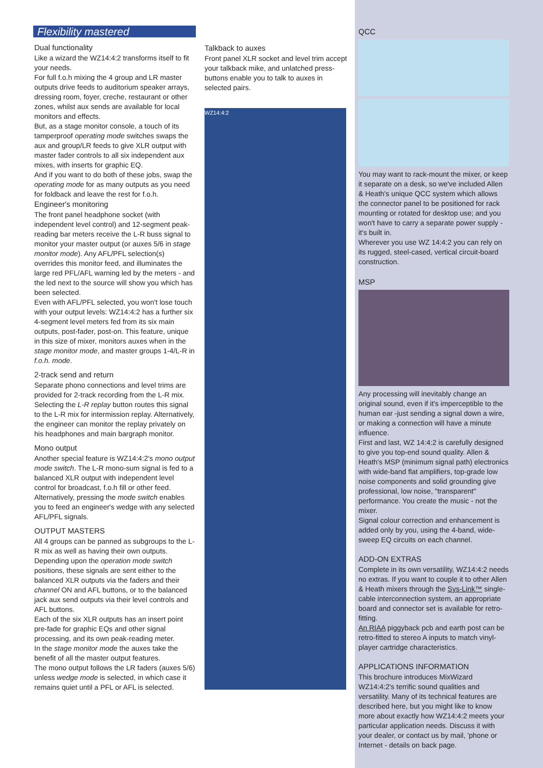Flexibility mastered
Dual functionality
Like a wizard the WZ14:4:2 transforms itself to fit your needs.
For full f.o.h mixing the 4 group and LR master outputs drive feeds to auditorium speaker arrays, dressing room, foyer, creche, restaurant or other zones, whilst aux sends are available for local monitors and effects.
But, as a stage monitor console, a touch of its tamperproof operating mode switches swaps the aux and group/LR feeds to give XLR output with master fader controls to all six independent aux mixes, with inserts for graphic EQ.
And if you want to do both of these jobs, swap the operating mode for as many outputs as you need for foldback and leave the rest for f.o.h.
Engineer's monitoring
The front panel headphone socket (with independent level control) and 12-segment peak-reading bar meters receive the L-R buss signal to monitor your master output (or auxes 5/6 in stage monitor mode). Any AFL/PFL selection(s) overrides this monitor feed, and illuminates the large red PFL/AFL warning led by the meters - and the led next to the source will show you which has been selected.
Even with AFL/PFL selected, you won't lose touch with your output levels: WZ14:4:2 has a further six 4-segment level meters fed from its six main outputs, post-fader, post-on. This feature, unique in this size of mixer, monitors auxes when in the stage monitor mode, and master groups 1-4/L-R in f.o.h. mode.
2-track send and return
Separate phono connections and level trims are provided for 2-track recording from the L-R mix. Selecting the L-R replay button routes this signal to the L-R mix for intermission replay. Alternatively, the engineer can monitor the replay privately on his headphones and main bargraph monitor.
Mono output
Another special feature is WZ14:4:2's mono output mode switch. The L-R mono-sum signal is fed to a balanced XLR output with independent level control for broadcast, f.o.h fill or other feed. Alternatively, pressing the mode switch enables you to feed an engineer's wedge with any selected AFL/PFL signals.
OUTPUT MASTERS
All 4 groups can be panned as subgroups to the L-R mix as well as having their own outputs. Depending upon the operation mode switch positions, these signals are sent either to the balanced XLR outputs via the faders and their channel ON and AFL buttons, or to the balanced jack aux send outputs via their level controls and AFL buttons.
Each of the six XLR outputs has an insert point pre-fade for graphic EQs and other signal processing, and its own peak-reading meter.
In the stage monitor mode the auxes take the benefit of all the master output features.
The mono output follows the LR faders (auxes 5/6) unless wedge mode is selected, in which case it remains quiet until a PFL or AFL is selected.
Talkback to auxes
Front panel XLR socket and level trim accept your talkback mike, and unlatched press-buttons enable you to talk to auxes in selected pairs.
WZ14:4:2
QCC
You may want to rack-mount the mixer, or keep it separate on a desk, so we've included Allen & Heath's unique QCC system which allows the connector panel to be positioned for rack mounting or rotated for desktop use; and you won't have to carry a separate power supply - it's built in.
Wherever you use WZ 14:4:2 you can rely on its rugged, steel-cased, vertical circuit-board construction.
MSP
Any processing will inevitably change an original sound, even if it's imperceptible to the human ear -just sending a signal down a wire, or making a connection will have a minute influence.
First and last, WZ 14:4:2 is carefully designed to give you top-end sound quality. Allen & Heath's MSP (minimum signal path) electronics with wide-band flat amplifiers, top-grade low noise components and solid grounding give professional, low noise, "transparent" performance. You create the music - not the mixer.
Signal colour correction and enhancement is added only by you, using the 4-band, wide-sweep EQ circuits on each channel.
ADD-ON EXTRAS
Complete in its own versatility, WZ14:4:2 needs no extras. If you want to couple it to other Allen & Heath mixers through the Sys-Link™ single-cable interconnection system, an appropriate board and connector set is available for retro-fitting.
An RIAA piggyback pcb and earth post can be retro-fitted to stereo A inputs to match vinyl-player cartridge characteristics.
APPLICATIONS INFORMATION
This brochure introduces MixWizard WZ14:4:2's terrific sound qualities and versatility. Many of its technical features are described here, but you might like to know more about exactly how WZ14:4:2 meets your particular application needs. Discuss it with your dealer, or contact us by mail, 'phone or Internet - details on back page.